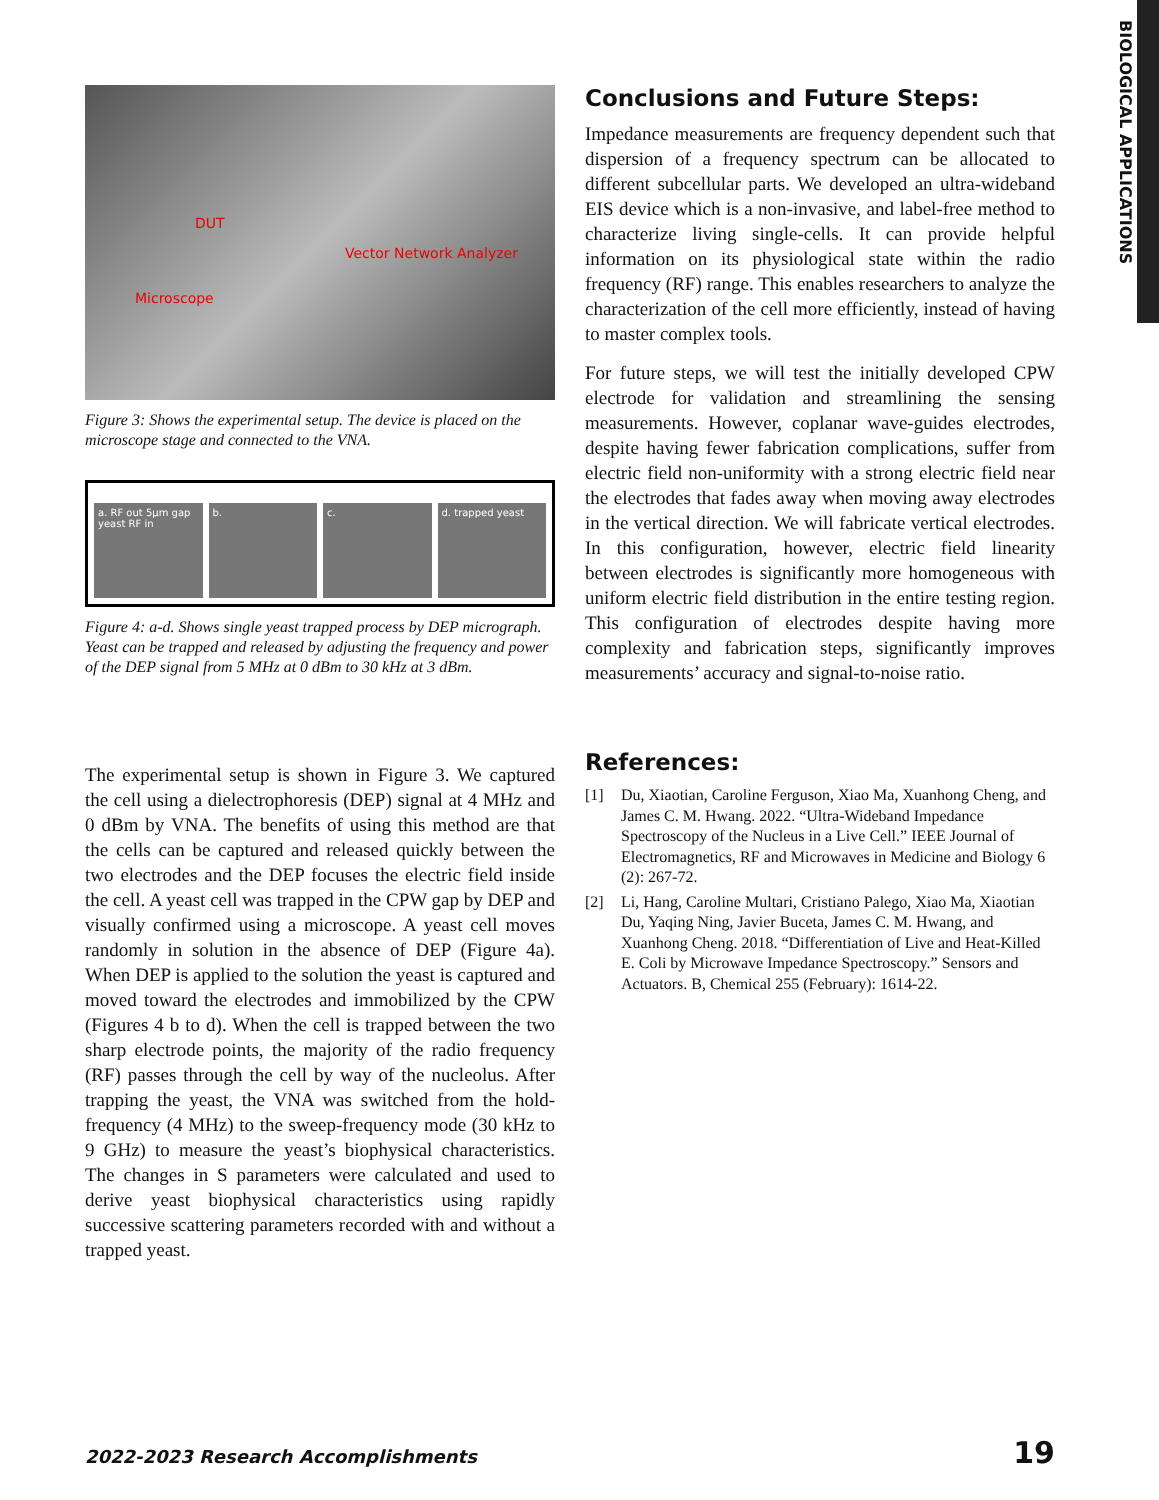BIOLOGICAL APPLICATIONS
DUT
Vector Network Analyzer
Microscope
Figure 3: Shows the experimental setup. The device is placed on the microscope stage and connected to the VNA.
a. RF out 5µm gap yeast RF in b. c. d. trapped yeast
Figure 4: a-d. Shows single yeast trapped process by DEP micrograph. Yeast can be trapped and released by adjusting the frequency and power of the DEP signal from 5 MHz at 0 dBm to 30 kHz at 3 dBm.
The experimental setup is shown in Figure 3. We captured the cell using a dielectrophoresis (DEP) signal at 4 MHz and 0 dBm by VNA. The benefits of using this method are that the cells can be captured and released quickly between the two electrodes and the DEP focuses the electric field inside the cell. A yeast cell was trapped in the CPW gap by DEP and visually confirmed using a microscope. A yeast cell moves randomly in solution in the absence of DEP (Figure 4a). When DEP is applied to the solution the yeast is captured and moved toward the electrodes and immobilized by the CPW (Figures 4 b to d). When the cell is trapped between the two sharp electrode points, the majority of the radio frequency (RF) passes through the cell by way of the nucleolus. After trapping the yeast, the VNA was switched from the hold-frequency (4 MHz) to the sweep-frequency mode (30 kHz to 9 GHz) to measure the yeast’s biophysical characteristics. The changes in S parameters were calculated and used to derive yeast biophysical characteristics using rapidly successive scattering parameters recorded with and without a trapped yeast.
Conclusions and Future Steps:
Impedance measurements are frequency dependent such that dispersion of a frequency spectrum can be allocated to different subcellular parts. We developed an ultra-wideband EIS device which is a non-invasive, and label-free method to characterize living single-cells. It can provide helpful information on its physiological state within the radio frequency (RF) range. This enables researchers to analyze the characterization of the cell more efficiently, instead of having to master complex tools.
For future steps, we will test the initially developed CPW electrode for validation and streamlining the sensing measurements. However, coplanar wave-guides electrodes, despite having fewer fabrication complications, suffer from electric field non-uniformity with a strong electric field near the electrodes that fades away when moving away electrodes in the vertical direction. We will fabricate vertical electrodes. In this configuration, however, electric field linearity between electrodes is significantly more homogeneous with uniform electric field distribution in the entire testing region. This configuration of electrodes despite having more complexity and fabrication steps, significantly improves measurements’ accuracy and signal-to-noise ratio.
References:
[1] Du, Xiaotian, Caroline Ferguson, Xiao Ma, Xuanhong Cheng, and James C. M. Hwang. 2022. “Ultra-Wideband Impedance Spectroscopy of the Nucleus in a Live Cell.” IEEE Journal of Electromagnetics, RF and Microwaves in Medicine and Biology 6 (2): 267-72.
[2] Li, Hang, Caroline Multari, Cristiano Palego, Xiao Ma, Xiaotian Du, Yaqing Ning, Javier Buceta, James C. M. Hwang, and Xuanhong Cheng. 2018. “Differentiation of Live and Heat-Killed E. Coli by Microwave Impedance Spectroscopy.” Sensors and Actuators. B, Chemical 255 (February): 1614-22.
2022-2023 Research Accomplishments 19